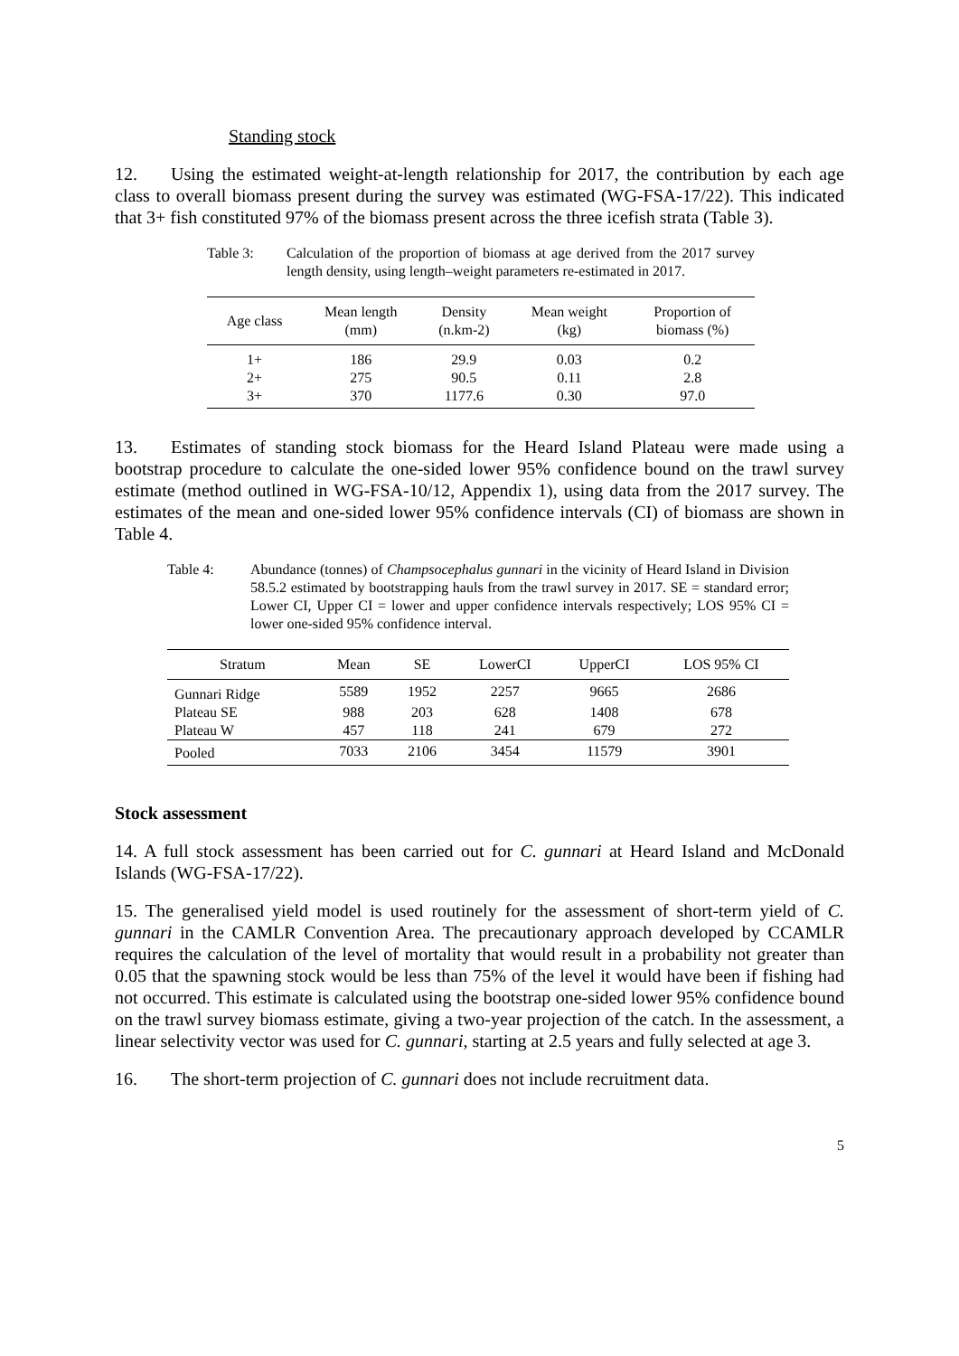Standing stock
12. Using the estimated weight-at-length relationship for 2017, the contribution by each age class to overall biomass present during the survey was estimated (WG-FSA-17/22). This indicated that 3+ fish constituted 97% of the biomass present across the three icefish strata (Table 3).
Table 3: Calculation of the proportion of biomass at age derived from the 2017 survey length density, using length–weight parameters re-estimated in 2017.
| Age class | Mean length (mm) | Density (n.km-2) | Mean weight (kg) | Proportion of biomass (%) |
| --- | --- | --- | --- | --- |
| 1+ | 186 | 29.9 | 0.03 | 0.2 |
| 2+ | 275 | 90.5 | 0.11 | 2.8 |
| 3+ | 370 | 1177.6 | 0.30 | 97.0 |
13. Estimates of standing stock biomass for the Heard Island Plateau were made using a bootstrap procedure to calculate the one-sided lower 95% confidence bound on the trawl survey estimate (method outlined in WG-FSA-10/12, Appendix 1), using data from the 2017 survey. The estimates of the mean and one-sided lower 95% confidence intervals (CI) of biomass are shown in Table 4.
Table 4: Abundance (tonnes) of Champsocephalus gunnari in the vicinity of Heard Island in Division 58.5.2 estimated by bootstrapping hauls from the trawl survey in 2017. SE = standard error; Lower CI, Upper CI = lower and upper confidence intervals respectively; LOS 95% CI = lower one-sided 95% confidence interval.
| Stratum | Mean | SE | LowerCI | UpperCI | LOS 95% CI |
| --- | --- | --- | --- | --- | --- |
| Gunnari Ridge | 5589 | 1952 | 2257 | 9665 | 2686 |
| Plateau SE | 988 | 203 | 628 | 1408 | 678 |
| Plateau W | 457 | 118 | 241 | 679 | 272 |
| Pooled | 7033 | 2106 | 3454 | 11579 | 3901 |
Stock assessment
14. A full stock assessment has been carried out for C. gunnari at Heard Island and McDonald Islands (WG-FSA-17/22).
15. The generalised yield model is used routinely for the assessment of short-term yield of C. gunnari in the CAMLR Convention Area. The precautionary approach developed by CCAMLR requires the calculation of the level of mortality that would result in a probability not greater than 0.05 that the spawning stock would be less than 75% of the level it would have been if fishing had not occurred. This estimate is calculated using the bootstrap one-sided lower 95% confidence bound on the trawl survey biomass estimate, giving a two-year projection of the catch. In the assessment, a linear selectivity vector was used for C. gunnari, starting at 2.5 years and fully selected at age 3.
16. The short-term projection of C. gunnari does not include recruitment data.
5